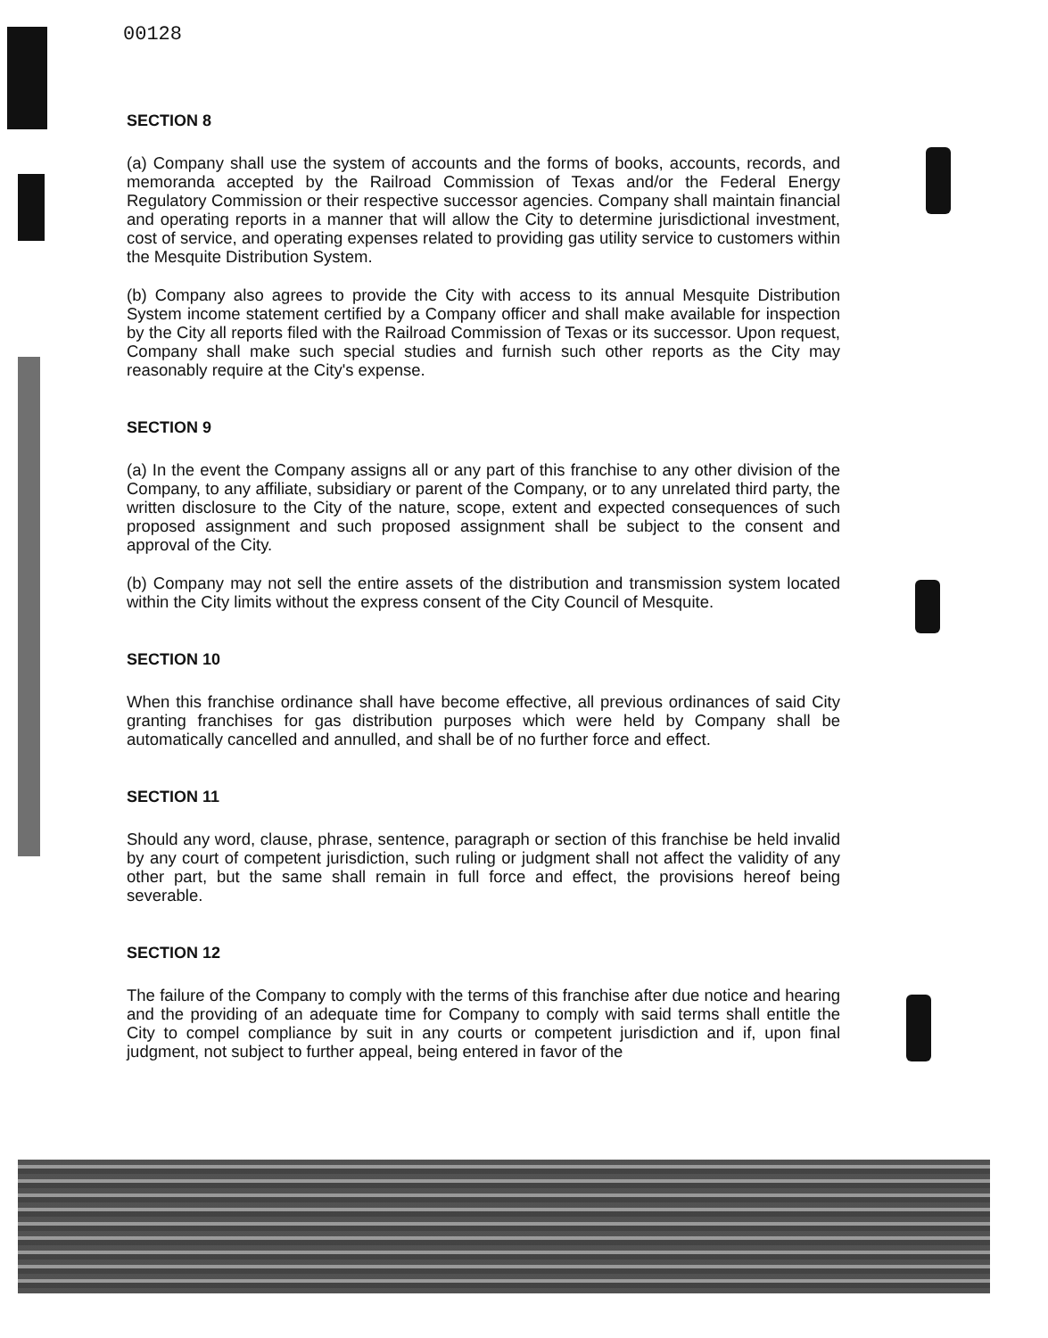00128
SECTION 8
(a) Company shall use the system of accounts and the forms of books, accounts, records, and memoranda accepted by the Railroad Commission of Texas and/or the Federal Energy Regulatory Commission or their respective successor agencies. Company shall maintain financial and operating reports in a manner that will allow the City to determine jurisdictional investment, cost of service, and operating expenses related to providing gas utility service to customers within the Mesquite Distribution System.
(b) Company also agrees to provide the City with access to its annual Mesquite Distribution System income statement certified by a Company officer and shall make available for inspection by the City all reports filed with the Railroad Commission of Texas or its successor. Upon request, Company shall make such special studies and furnish such other reports as the City may reasonably require at the City's expense.
SECTION 9
(a) In the event the Company assigns all or any part of this franchise to any other division of the Company, to any affiliate, subsidiary or parent of the Company, or to any unrelated third party, the written disclosure to the City of the nature, scope, extent and expected consequences of such proposed assignment and such proposed assignment shall be subject to the consent and approval of the City.
(b) Company may not sell the entire assets of the distribution and transmission system located within the City limits without the express consent of the City Council of Mesquite.
SECTION 10
When this franchise ordinance shall have become effective, all previous ordinances of said City granting franchises for gas distribution purposes which were held by Company shall be automatically cancelled and annulled, and shall be of no further force and effect.
SECTION 11
Should any word, clause, phrase, sentence, paragraph or section of this franchise be held invalid by any court of competent jurisdiction, such ruling or judgment shall not affect the validity of any other part, but the same shall remain in full force and effect, the provisions hereof being severable.
SECTION 12
The failure of the Company to comply with the terms of this franchise after due notice and hearing and the providing of an adequate time for Company to comply with said terms shall entitle the City to compel compliance by suit in any courts or competent jurisdiction and if, upon final judgment, not subject to further appeal, being entered in favor of the